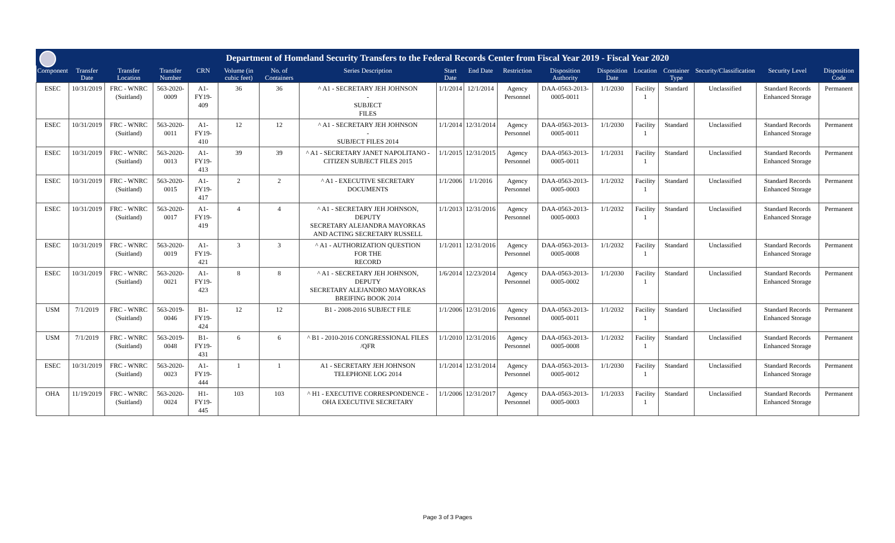Department of Homeland Security Transfers to the Federal Records Center from Fiscal Year 2019 - Fiscal Year 2020
| Component | Transfer Date | Transfer Location | Transfer Number | CRN | Volume (in cubic feet) | No. of Containers | Series Description | Start Date | End Date | Restriction | Disposition Authority | Disposition Date | Location | Container Type | Security/Classification | Security Level | Disposition Code |
| --- | --- | --- | --- | --- | --- | --- | --- | --- | --- | --- | --- | --- | --- | --- | --- | --- | --- |
| ESEC | 10/31/2019 | FRC - WNRC (Suitland) | 563-2020-0009 | A1-FY19-409 | 36 | 36 | ^ A1 - SECRETARY JEH JOHNSON - SUBJECT FILES | 1/1/2014 | 12/1/2014 | Agency Personnel | DAA-0563-2013-0005-0011 | 1/1/2030 | Facility 1 | Standard | Unclassified | Standard Records Enhanced Storage | Permanent |
| ESEC | 10/31/2019 | FRC - WNRC (Suitland) | 563-2020-0011 | A1-FY19-410 | 12 | 12 | ^ A1 - SECRETARY JEH JOHNSON - SUBJECT FILES 2014 | 1/1/2014 | 12/31/2014 | Agency Personnel | DAA-0563-2013-0005-0011 | 1/1/2030 | Facility 1 | Standard | Unclassified | Standard Records Enhanced Storage | Permanent |
| ESEC | 10/31/2019 | FRC - WNRC (Suitland) | 563-2020-0013 | A1-FY19-413 | 39 | 39 | ^ A1 - SECRETARY JANET NAPOLITANO - CITIZEN SUBJECT FILES 2015 | 1/1/2015 | 12/31/2015 | Agency Personnel | DAA-0563-2013-0005-0011 | 1/1/2031 | Facility 1 | Standard | Unclassified | Standard Records Enhanced Storage | Permanent |
| ESEC | 10/31/2019 | FRC - WNRC (Suitland) | 563-2020-0015 | A1-FY19-417 | 2 | 2 | ^ A1 - EXECUTIVE SECRETARY DOCUMENTS | 1/1/2006 | 1/1/2016 | Agency Personnel | DAA-0563-2013-0005-0003 | 1/1/2032 | Facility 1 | Standard | Unclassified | Standard Records Enhanced Storage | Permanent |
| ESEC | 10/31/2019 | FRC - WNRC (Suitland) | 563-2020-0017 | A1-FY19-419 | 4 | 4 | ^ A1 - SECRETARY JEH JOHNSON, DEPUTY SECRETARY ALEJANDRA MAYORKAS AND ACTING SECRETARY RUSSELL | 1/1/2013 | 12/31/2016 | Agency Personnel | DAA-0563-2013-0005-0003 | 1/1/2032 | Facility 1 | Standard | Unclassified | Standard Records Enhanced Storage | Permanent |
| ESEC | 10/31/2019 | FRC - WNRC (Suitland) | 563-2020-0019 | A1-FY19-421 | 3 | 3 | ^ A1 - AUTHORIZATION QUESTION FOR THE RECORD | 1/1/2011 | 12/31/2016 | Agency Personnel | DAA-0563-2013-0005-0008 | 1/1/2032 | Facility 1 | Standard | Unclassified | Standard Records Enhanced Storage | Permanent |
| ESEC | 10/31/2019 | FRC - WNRC (Suitland) | 563-2020-0021 | A1-FY19-423 | 8 | 8 | ^ A1 - SECRETARY JEH JOHNSON, DEPUTY SECRETARY ALEJANDRO MAYORKAS BREIFING BOOK 2014 | 1/6/2014 | 12/23/2014 | Agency Personnel | DAA-0563-2013-0005-0002 | 1/1/2030 | Facility 1 | Standard | Unclassified | Standard Records Enhanced Storage | Permanent |
| USM | 7/1/2019 | FRC - WNRC (Suitland) | 563-2019-0046 | B1-FY19-424 | 12 | 12 | B1 - 2008-2016 SUBJECT FILE | 1/1/2006 | 12/31/2016 | Agency Personnel | DAA-0563-2013-0005-0011 | 1/1/2032 | Facility 1 | Standard | Unclassified | Standard Records Enhanced Storage | Permanent |
| USM | 7/1/2019 | FRC - WNRC (Suitland) | 563-2019-0048 | B1-FY19-431 | 6 | 6 | ^ B1 - 2010-2016 CONGRESSIONAL FILES /QFR | 1/1/2010 | 12/31/2016 | Agency Personnel | DAA-0563-2013-0005-0008 | 1/1/2032 | Facility 1 | Standard | Unclassified | Standard Records Enhanced Storage | Permanent |
| ESEC | 10/31/2019 | FRC - WNRC (Suitland) | 563-2020-0023 | A1-FY19-444 | 1 | 1 | A1 - SECRETARY JEH JOHNSON TELEPHONE LOG 2014 | 1/1/2014 | 12/31/2014 | Agency Personnel | DAA-0563-2013-0005-0012 | 1/1/2030 | Facility 1 | Standard | Unclassified | Standard Records Enhanced Storage | Permanent |
| OHA | 11/19/2019 | FRC - WNRC (Suitland) | 563-2020-0024 | H1-FY19-445 | 103 | 103 | ^ H1 - EXECUTIVE CORRESPONDENCE - OHA EXECUTIVE SECRETARY | 1/1/2006 | 12/31/2017 | Agency Personnel | DAA-0563-2013-0005-0003 | 1/1/2033 | Facility 1 | Standard | Unclassified | Standard Records Enhanced Storage | Permanent |
Page 3 of 3 Pages